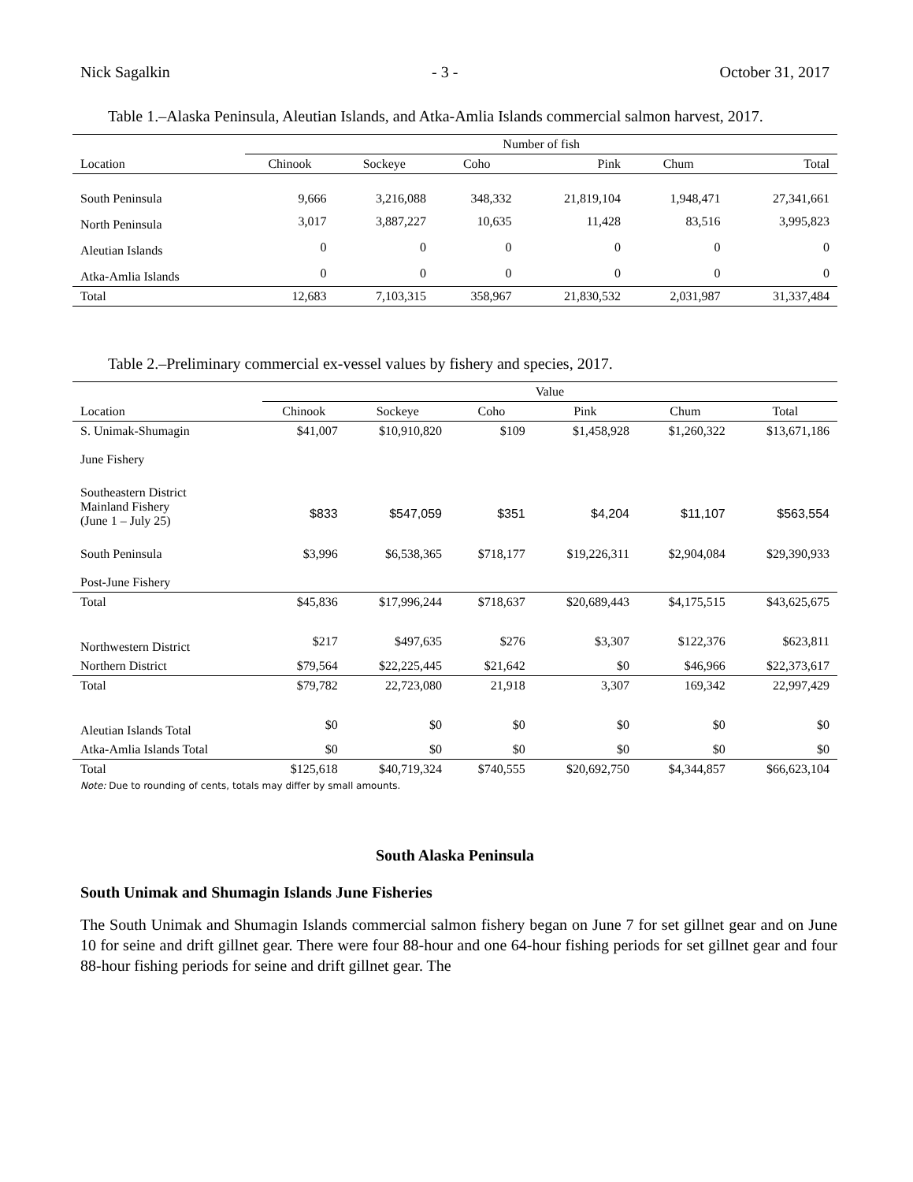Nick Sagalkin - 3 - October 31, 2017
Table 1.–Alaska Peninsula, Aleutian Islands, and Atka-Amlia Islands commercial salmon harvest, 2017.
| | Number of fish | | | | | |
| --- | --- | --- | --- | --- | --- | --- |
| Location | Chinook | Sockeye | Coho | Pink | Chum | Total |
| South Peninsula | 9,666 | 3,216,088 | 348,332 | 21,819,104 | 1,948,471 | 27,341,661 |
| North Peninsula | 3,017 | 3,887,227 | 10,635 | 11,428 | 83,516 | 3,995,823 |
| Aleutian Islands | 0 | 0 | 0 | 0 | 0 | 0 |
| Atka-Amlia Islands | 0 | 0 | 0 | 0 | 0 | 0 |
| Total | 12,683 | 7,103,315 | 358,967 | 21,830,532 | 2,031,987 | 31,337,484 |
Table 2.–Preliminary commercial ex-vessel values by fishery and species, 2017.
| | Value | | | | | |
| --- | --- | --- | --- | --- | --- | --- |
| Location | Chinook | Sockeye | Coho | Pink | Chum | Total |
| S. Unimak-Shumagin June Fishery | $41,007 | $10,910,820 | $109 | $1,458,928 | $1,260,322 | $13,671,186 |
| Southeastern District Mainland Fishery (June 1 – July 25) | $833 | $547,059 | $351 | $4,204 | $11,107 | $563,554 |
| South Peninsula Post-June Fishery | $3,996 | $6,538,365 | $718,177 | $19,226,311 | $2,904,084 | $29,390,933 |
| Total | $45,836 | $17,996,244 | $718,637 | $20,689,443 | $4,175,515 | $43,625,675 |
| Northwestern District | $217 | $497,635 | $276 | $3,307 | $122,376 | $623,811 |
| Northern District | $79,564 | $22,225,445 | $21,642 | $0 | $46,966 | $22,373,617 |
| Total | $79,782 | 22,723,080 | 21,918 | 3,307 | 169,342 | 22,997,429 |
| Aleutian Islands Total | $0 | $0 | $0 | $0 | $0 | $0 |
| Atka-Amlia Islands Total | $0 | $0 | $0 | $0 | $0 | $0 |
| Total | $125,618 | $40,719,324 | $740,555 | $20,692,750 | $4,344,857 | $66,623,104 |
Note: Due to rounding of cents, totals may differ by small amounts.
South Alaska Peninsula
South Unimak and Shumagin Islands June Fisheries
The South Unimak and Shumagin Islands commercial salmon fishery began on June 7 for set gillnet gear and on June 10 for seine and drift gillnet gear. There were four 88-hour and one 64-hour fishing periods for set gillnet gear and four 88-hour fishing periods for seine and drift gillnet gear. The